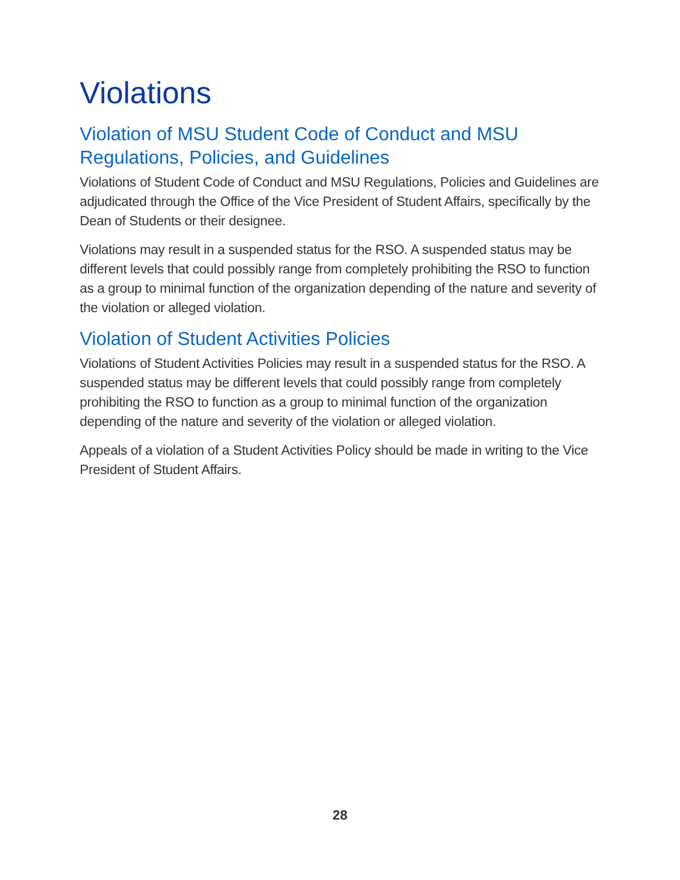Violations
Violation of MSU Student Code of Conduct and MSU Regulations, Policies, and Guidelines
Violations of Student Code of Conduct and MSU Regulations, Policies and Guidelines are adjudicated through the Office of the Vice President of Student Affairs, specifically by the Dean of Students or their designee.
Violations may result in a suspended status for the RSO. A suspended status may be different levels that could possibly range from completely prohibiting the RSO to function as a group to minimal function of the organization depending of the nature and severity of the violation or alleged violation.
Violation of Student Activities Policies
Violations of Student Activities Policies may result in a suspended status for the RSO. A suspended status may be different levels that could possibly range from completely prohibiting the RSO to function as a group to minimal function of the organization depending of the nature and severity of the violation or alleged violation.
Appeals of a violation of a Student Activities Policy should be made in writing to the Vice President of Student Affairs.
28